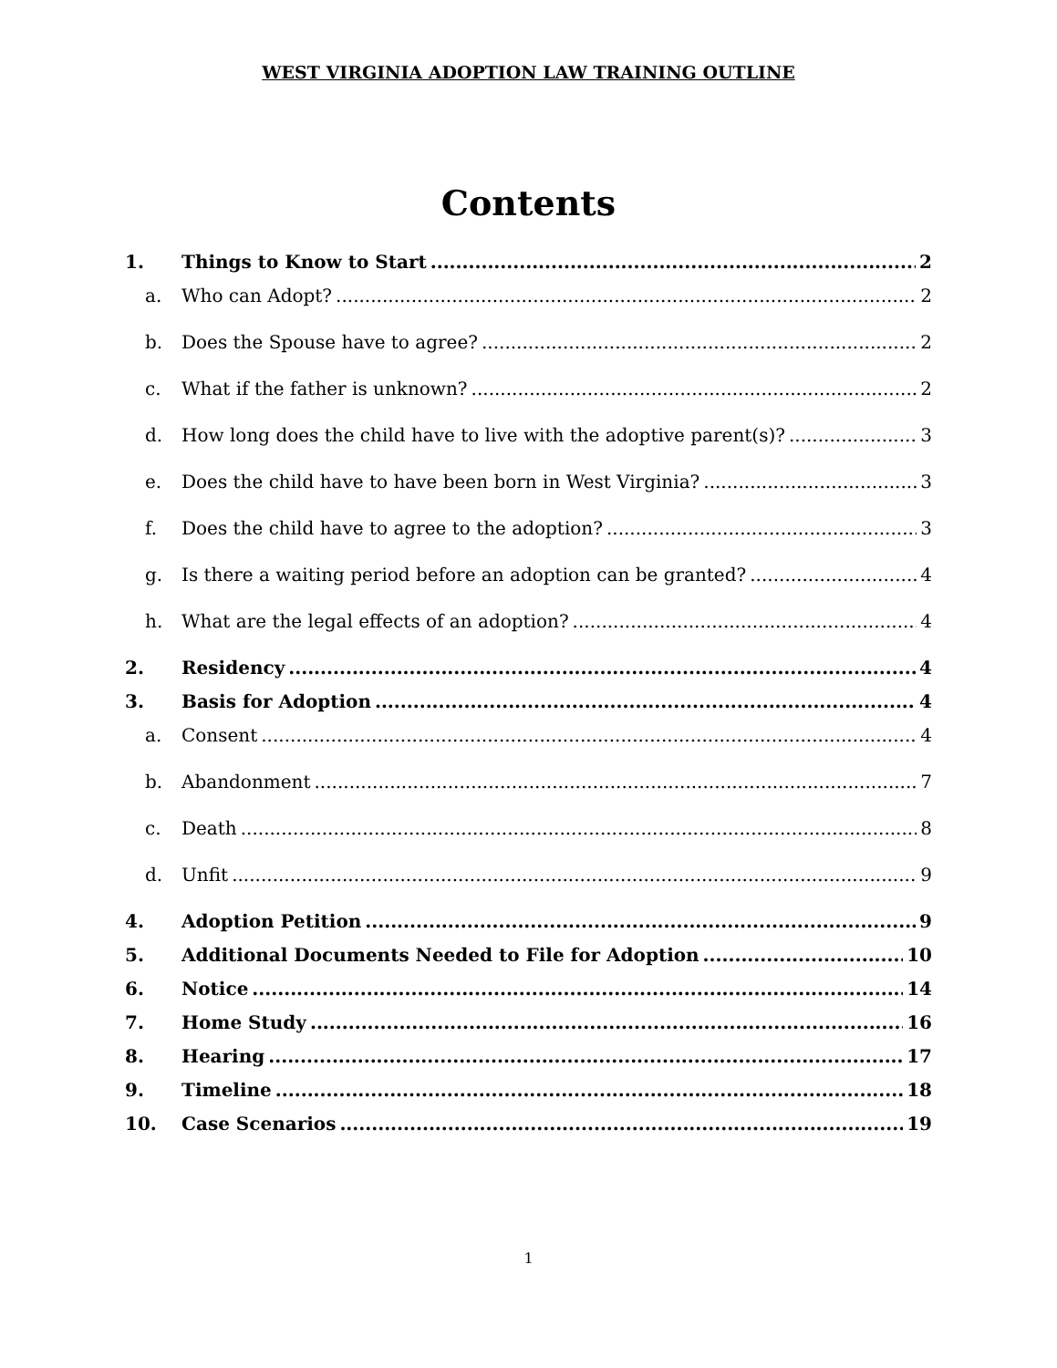WEST VIRGINIA ADOPTION LAW TRAINING OUTLINE
Contents
1. Things to Know to Start 2
a. Who can Adopt? 2
b. Does the Spouse have to agree? 2
c. What if the father is unknown? 2
d. How long does the child have to live with the adoptive parent(s)? 3
e. Does the child have to have been born in West Virginia? 3
f. Does the child have to agree to the adoption? 3
g. Is there a waiting period before an adoption can be granted? 4
h. What are the legal effects of an adoption? 4
2. Residency 4
3. Basis for Adoption 4
a. Consent 4
b. Abandonment 7
c. Death 8
d. Unfit 9
4. Adoption Petition 9
5. Additional Documents Needed to File for Adoption 10
6. Notice 14
7. Home Study 16
8. Hearing 17
9. Timeline 18
10. Case Scenarios 19
1